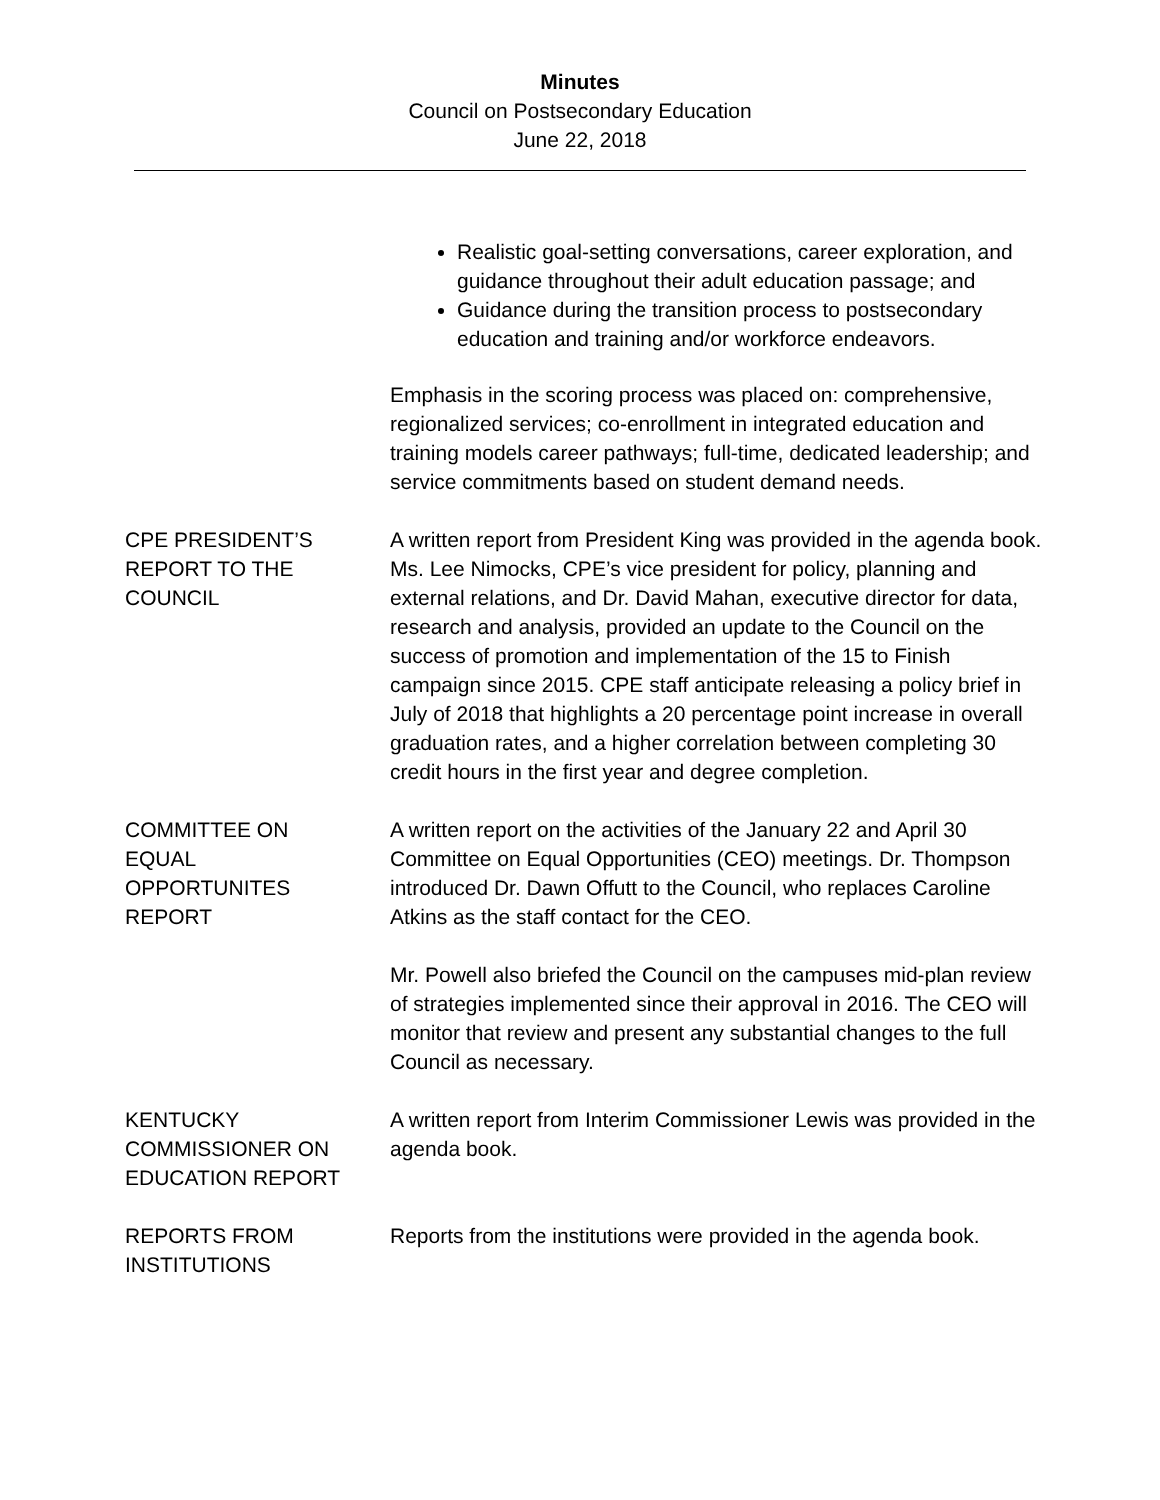Minutes
Council on Postsecondary Education
June 22, 2018
Realistic goal-setting conversations, career exploration, and guidance throughout their adult education passage; and
Guidance during the transition process to postsecondary education and training and/or workforce endeavors.
Emphasis in the scoring process was placed on: comprehensive, regionalized services; co-enrollment in integrated education and training models career pathways; full-time, dedicated leadership; and service commitments based on student demand needs.
CPE PRESIDENT’S
REPORT TO THE
COUNCIL
A written report from President King was provided in the agenda book. Ms. Lee Nimocks, CPE’s vice president for policy, planning and external relations, and Dr. David Mahan, executive director for data, research and analysis, provided an update to the Council on the success of promotion and implementation of the 15 to Finish campaign since 2015. CPE staff anticipate releasing a policy brief in July of 2018 that highlights a 20 percentage point increase in overall graduation rates, and a higher correlation between completing 30 credit hours in the first year and degree completion.
COMMITTEE ON
EQUAL
OPPORTUNITES
REPORT
A written report on the activities of the January 22 and April 30 Committee on Equal Opportunities (CEO) meetings. Dr. Thompson introduced Dr. Dawn Offutt to the Council, who replaces Caroline Atkins as the staff contact for the CEO.
Mr. Powell also briefed the Council on the campuses mid-plan review of strategies implemented since their approval in 2016. The CEO will monitor that review and present any substantial changes to the full Council as necessary.
KENTUCKY
COMMISSIONER ON
EDUCATION REPORT
A written report from Interim Commissioner Lewis was provided in the agenda book.
REPORTS FROM
INSTITUTIONS
Reports from the institutions were provided in the agenda book.